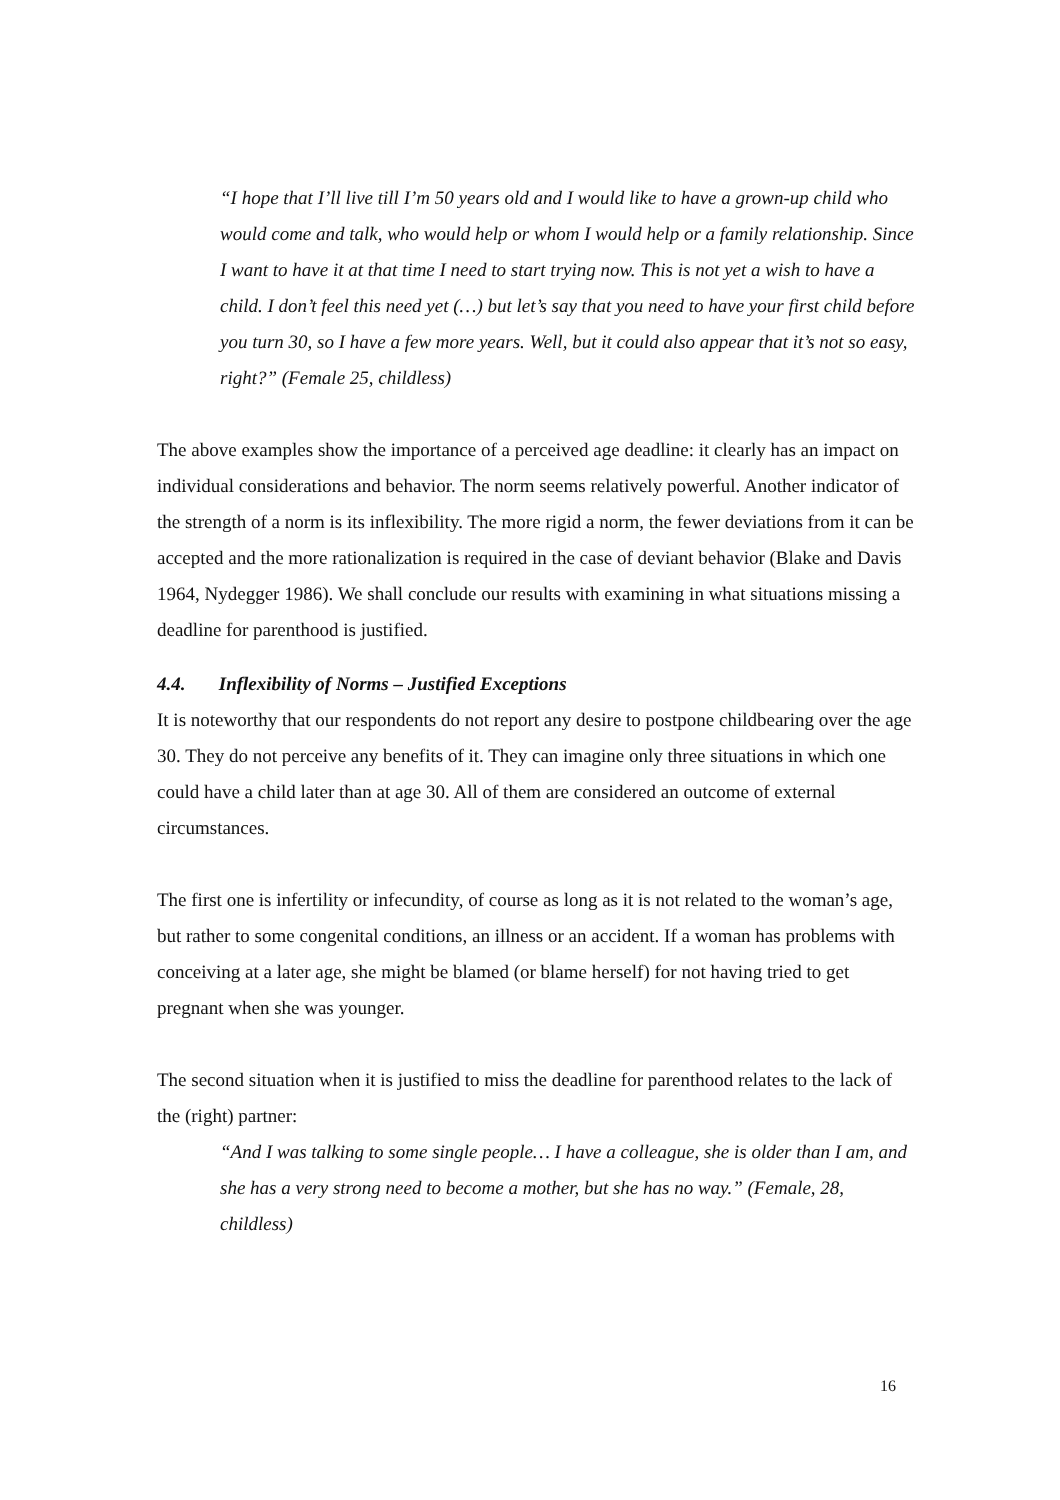“I hope that I’ll live till I’m 50 years old and I would like to have a grown-up child who would come and talk, who would help or whom I would help or a family relationship. Since I want to have it at that time I need to start trying now. This is not yet a wish to have a child. I don’t feel this need yet (…) but let’s say that you need to have your first child before you turn 30, so I have a few more years. Well, but it could also appear that it’s not so easy, right?” (Female 25, childless)
The above examples show the importance of a perceived age deadline: it clearly has an impact on individual considerations and behavior. The norm seems relatively powerful. Another indicator of the strength of a norm is its inflexibility. The more rigid a norm, the fewer deviations from it can be accepted and the more rationalization is required in the case of deviant behavior (Blake and Davis 1964, Nydegger 1986). We shall conclude our results with examining in what situations missing a deadline for parenthood is justified.
4.4. Inflexibility of Norms – Justified Exceptions
It is noteworthy that our respondents do not report any desire to postpone childbearing over the age 30. They do not perceive any benefits of it. They can imagine only three situations in which one could have a child later than at age 30. All of them are considered an outcome of external circumstances.
The first one is infertility or infecundity, of course as long as it is not related to the woman’s age, but rather to some congenital conditions, an illness or an accident. If a woman has problems with conceiving at a later age, she might be blamed (or blame herself) for not having tried to get pregnant when she was younger.
The second situation when it is justified to miss the deadline for parenthood relates to the lack of the (right) partner:
“And I was talking to some single people… I have a colleague, she is older than I am, and she has a very strong need to become a mother, but she has no way.” (Female, 28, childless)
16